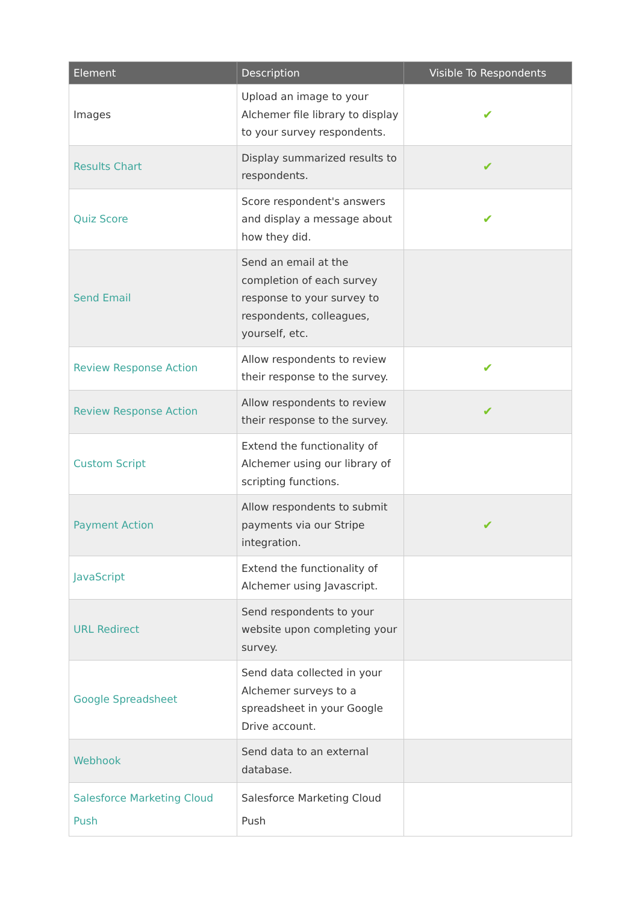| Element | Description | Visible To Respondents |
| --- | --- | --- |
| Images | Upload an image to your Alchemer file library to display to your survey respondents. | ✔ |
| Results Chart | Display summarized results to respondents. | ✔ |
| Quiz Score | Score respondent's answers and display a message about how they did. | ✔ |
| Send Email | Send an email at the completion of each survey response to your survey to respondents, colleagues, yourself, etc. | |
| Review Response Action | Allow respondents to review their response to the survey. | ✔ |
| Review Response Action | Allow respondents to review their response to the survey. | ✔ |
| Custom Script | Extend the functionality of Alchemer using our library of scripting functions. | |
| Payment Action | Allow respondents to submit payments via our Stripe integration. | ✔ |
| JavaScript | Extend the functionality of Alchemer using Javascript. | |
| URL Redirect | Send respondents to your website upon completing your survey. | |
| Google Spreadsheet | Send data collected in your Alchemer surveys to a spreadsheet in your Google Drive account. | |
| Webhook | Send data to an external database. | |
| Salesforce Marketing Cloud Push | Salesforce Marketing Cloud Push | |